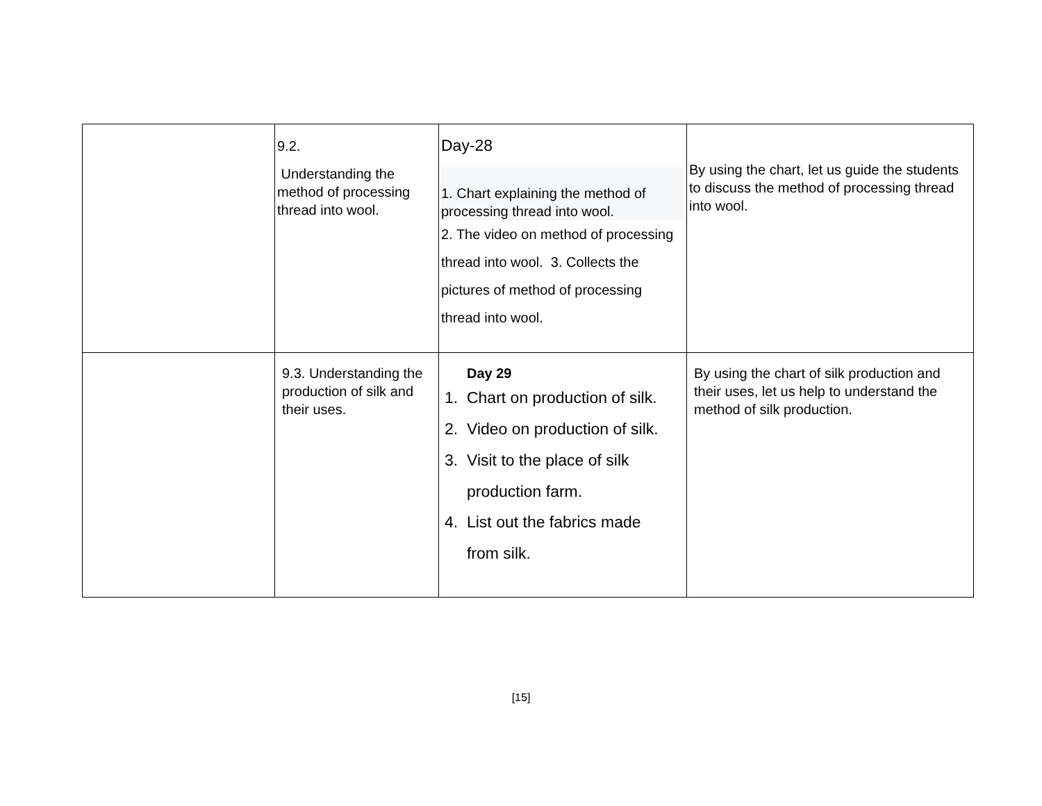| | 9.2. Understanding the method of processing thread into wool. | Day-28 1. Chart explaining the method of processing thread into wool. 2. The video on method of processing thread into wool. 3. Collects the pictures of method of processing thread into wool. | By using the chart, let us guide the students to discuss the method of processing thread into wool. |
| | 9.3. Understanding the production of silk and their uses. | Day 29 1. Chart on production of silk. 2. Video on production of silk. 3. Visit to the place of silk production farm. 4. List out the fabrics made from silk. | By using the chart of silk production and their uses, let us help to understand the method of silk production. |
[15]